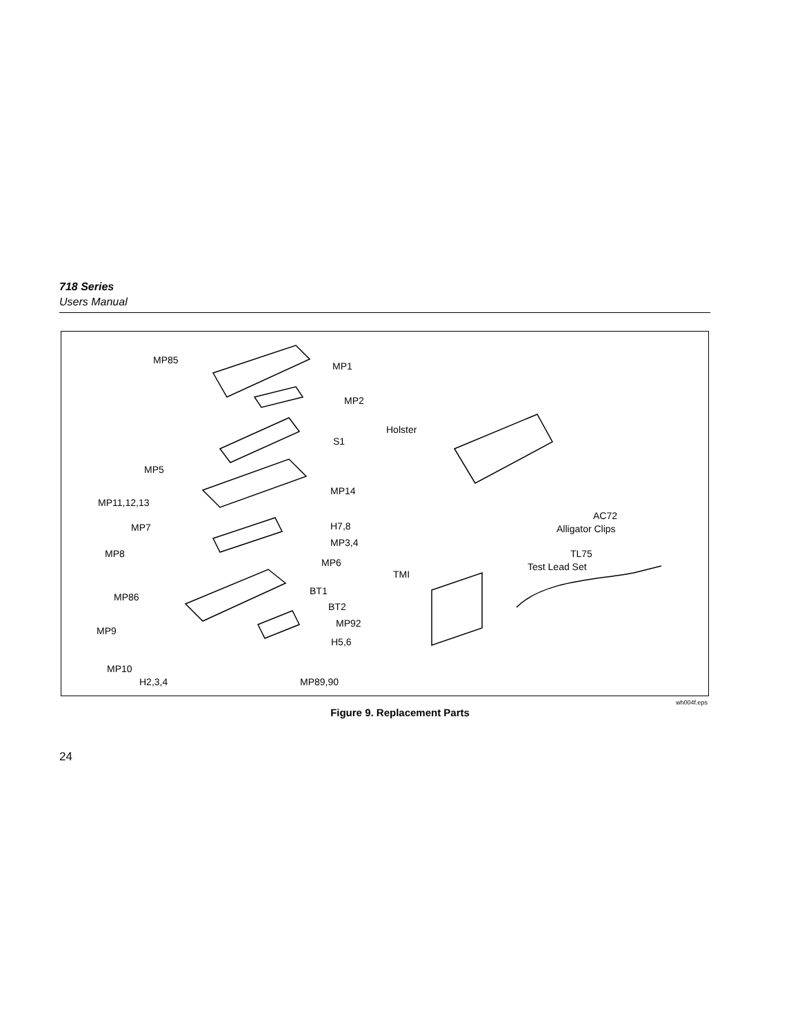718 Series
Users Manual
MP85
MP1
MP2
Holster
S1
MP5
MP14
MP11,12,13
AC72
MP7 H7,8 Alligator Clips
MP3,4
MP8 TL75
MP6 Test Lead Set
TMI
BT1
MP86
BT2
MP92
MP9
H5,6
MP10
H2,3,4 MP89,90
wh004f.eps
Figure 9. Replacement Parts
24